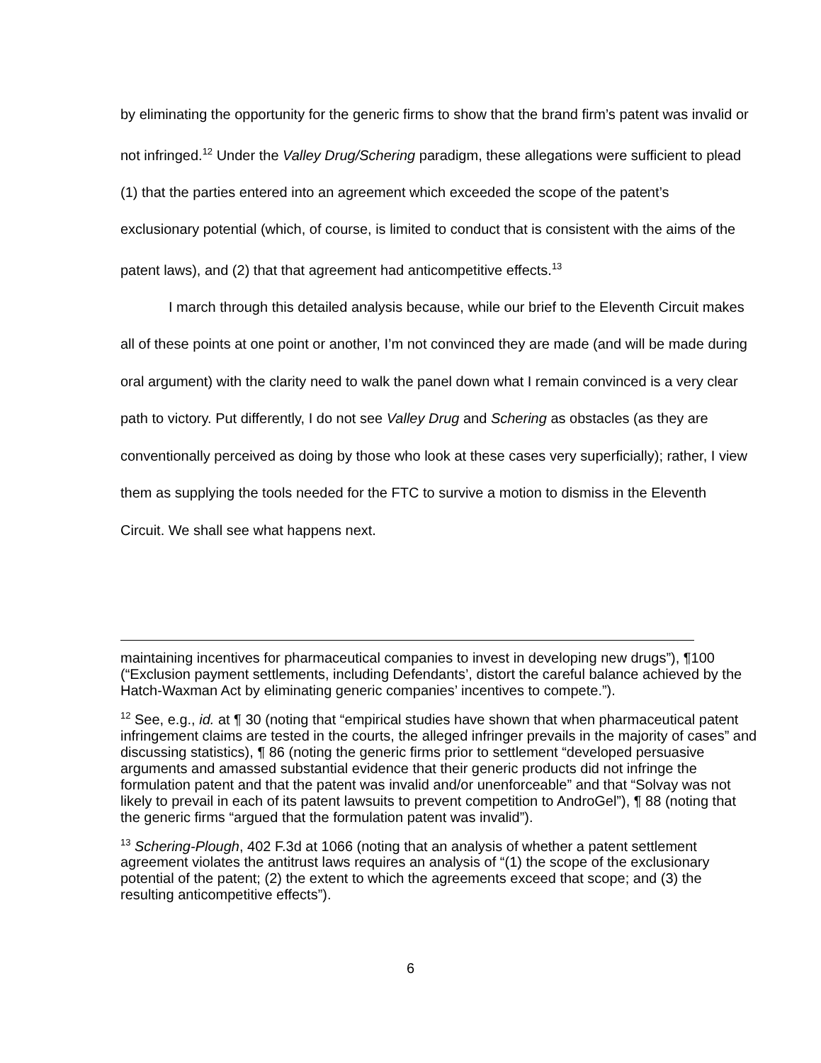by eliminating the opportunity for the generic firms to show that the brand firm’s patent was invalid or not infringed.<sup>12</sup> Under the Valley Drug/Schering paradigm, these allegations were sufficient to plead (1) that the parties entered into an agreement which exceeded the scope of the patent’s exclusionary potential (which, of course, is limited to conduct that is consistent with the aims of the patent laws), and (2) that that agreement had anticompetitive effects.<sup>13</sup>
I march through this detailed analysis because, while our brief to the Eleventh Circuit makes all of these points at one point or another, I’m not convinced they are made (and will be made during oral argument) with the clarity need to walk the panel down what I remain convinced is a very clear path to victory. Put differently, I do not see Valley Drug and Schering as obstacles (as they are conventionally perceived as doing by those who look at these cases very superficially); rather, I view them as supplying the tools needed for the FTC to survive a motion to dismiss in the Eleventh Circuit. We shall see what happens next.
maintaining incentives for pharmaceutical companies to invest in developing new drugs”), ¶100 (“Exclusion payment settlements, including Defendants’, distort the careful balance achieved by the Hatch-Waxman Act by eliminating generic companies’ incentives to compete.”).
<sup>12</sup> See, e.g., id. at ¶ 30 (noting that “empirical studies have shown that when pharmaceutical patent infringement claims are tested in the courts, the alleged infringer prevails in the majority of cases” and discussing statistics), ¶ 86 (noting the generic firms prior to settlement “developed persuasive arguments and amassed substantial evidence that their generic products did not infringe the formulation patent and that the patent was invalid and/or unenforceable” and that “Solvay was not likely to prevail in each of its patent lawsuits to prevent competition to AndroGel”), ¶ 88 (noting that the generic firms “argued that the formulation patent was invalid”).
<sup>13</sup> Schering-Plough, 402 F.3d at 1066 (noting that an analysis of whether a patent settlement agreement violates the antitrust laws requires an analysis of “(1) the scope of the exclusionary potential of the patent; (2) the extent to which the agreements exceed that scope; and (3) the resulting anticompetitive effects”).
6